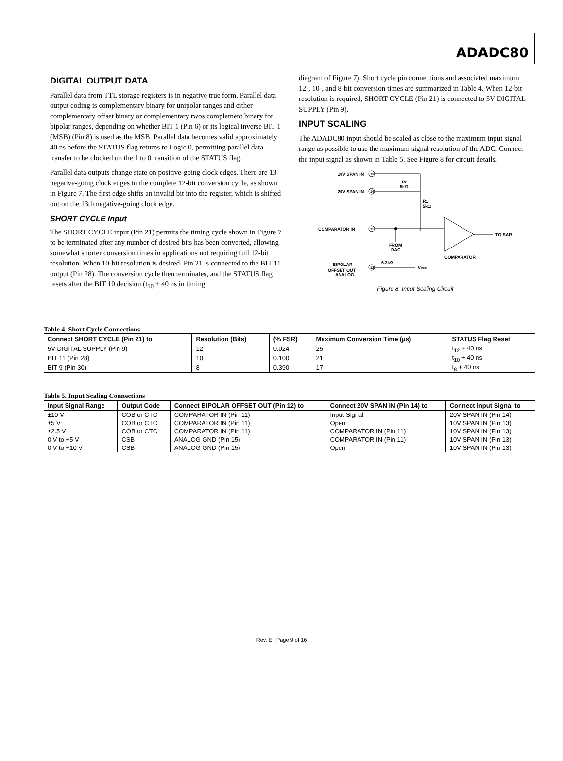ADADC80
DIGITAL OUTPUT DATA
Parallel data from TTL storage registers is in negative true form. Parallel data output coding is complementary binary for unipolar ranges and either complementary offset binary or complementary twos complement binary for bipolar ranges, depending on whether BIT 1 (Pin 6) or its logical inverse BIT 1 (MSB) (Pin 8) is used as the MSB. Parallel data becomes valid approximately 40 ns before the STATUS flag returns to Logic 0, permitting parallel data transfer to be clocked on the 1 to 0 transition of the STATUS flag.
Parallel data outputs change state on positive-going clock edges. There are 13 negative-going clock edges in the complete 12-bit conversion cycle, as shown in Figure 7. The first edge shifts an invalid bit into the register, which is shifted out on the 13th negative-going clock edge.
SHORT CYCLE Input
The SHORT CYCLE input (Pin 21) permits the timing cycle shown in Figure 7 to be terminated after any number of desired bits has been converted, allowing somewhat shorter conversion times in applications not requiring full 12-bit resolution. When 10-bit resolution is desired, Pin 21 is connected to the BIT 11 output (Pin 28). The conversion cycle then terminates, and the STATUS flag resets after the BIT 10 decision (t<sub>10</sub> + 40 ns in timing
diagram of Figure 7). Short cycle pin connections and associated maximum 12-, 10-, and 8-bit conversion times are summarized in Table 4. When 12-bit resolution is required, SHORT CYCLE (Pin 21) is connected to 5V DIGITAL SUPPLY (Pin 9).
INPUT SCALING
The ADADC80 input should be scaled as close to the maximum input signal range as possible to use the maximum signal resolution of the ADC. Connect the input signal as shown in Table 5. See Figure 8 for circuit details.
10V SPAN IN
13
20V SPAN IN
14
R2
5kΩ
R1
5kΩ
COMPARATOR IN
11
FROM
DAC
TO SAR
COMPARATOR
BIPOLAR
OFFSET OUT
12
6.3kΩ
VREF
ANALOG
Figure 8. Input Scaling Circuit
Table 4. Short Cycle Connections
| Connect SHORT CYCLE (Pin 21) to | Resolution (Bits) | (% FSR) | Maximum Conversion Time (µs) | STATUS Flag Reset |
| --- | --- | --- | --- | --- |
| 5V DIGITAL SUPPLY (Pin 9) | 12 | 0.024 | 25 | t<sub>12</sub> + 40 ns |
| BIT 11 (Pin 28) | 10 | 0.100 | 21 | t<sub>10</sub> + 40 ns |
| BIT 9 (Pin 30) | 8 | 0.390 | 17 | t<sub>8</sub> + 40 ns |
Table 5. Input Scaling Connections
| Input Signal Range | Output Code | Connect BIPOLAR OFFSET OUT (Pin 12) to | Connect 20V SPAN IN (Pin 14) to | Connect Input Signal to |
| --- | --- | --- | --- | --- |
| ±10 V | COB or CTC | COMPARATOR IN (Pin 11) | Input Signal | 20V SPAN IN (Pin 14) |
| ±5 V | COB or CTC | COMPARATOR IN (Pin 11) | Open | 10V SPAN IN (Pin 13) |
| ±2.5 V | COB or CTC | COMPARATOR IN (Pin 11) | COMPARATOR IN (Pin 11) | 10V SPAN IN (Pin 13) |
| 0 V to +5 V | CSB | ANALOG GND (Pin 15) | COMPARATOR IN (Pin 11) | 10V SPAN IN (Pin 13) |
| 0 V to +10 V | CSB | ANALOG GND (Pin 15) | Open | 10V SPAN IN (Pin 13) |
Rev. E | Page 9 of 16